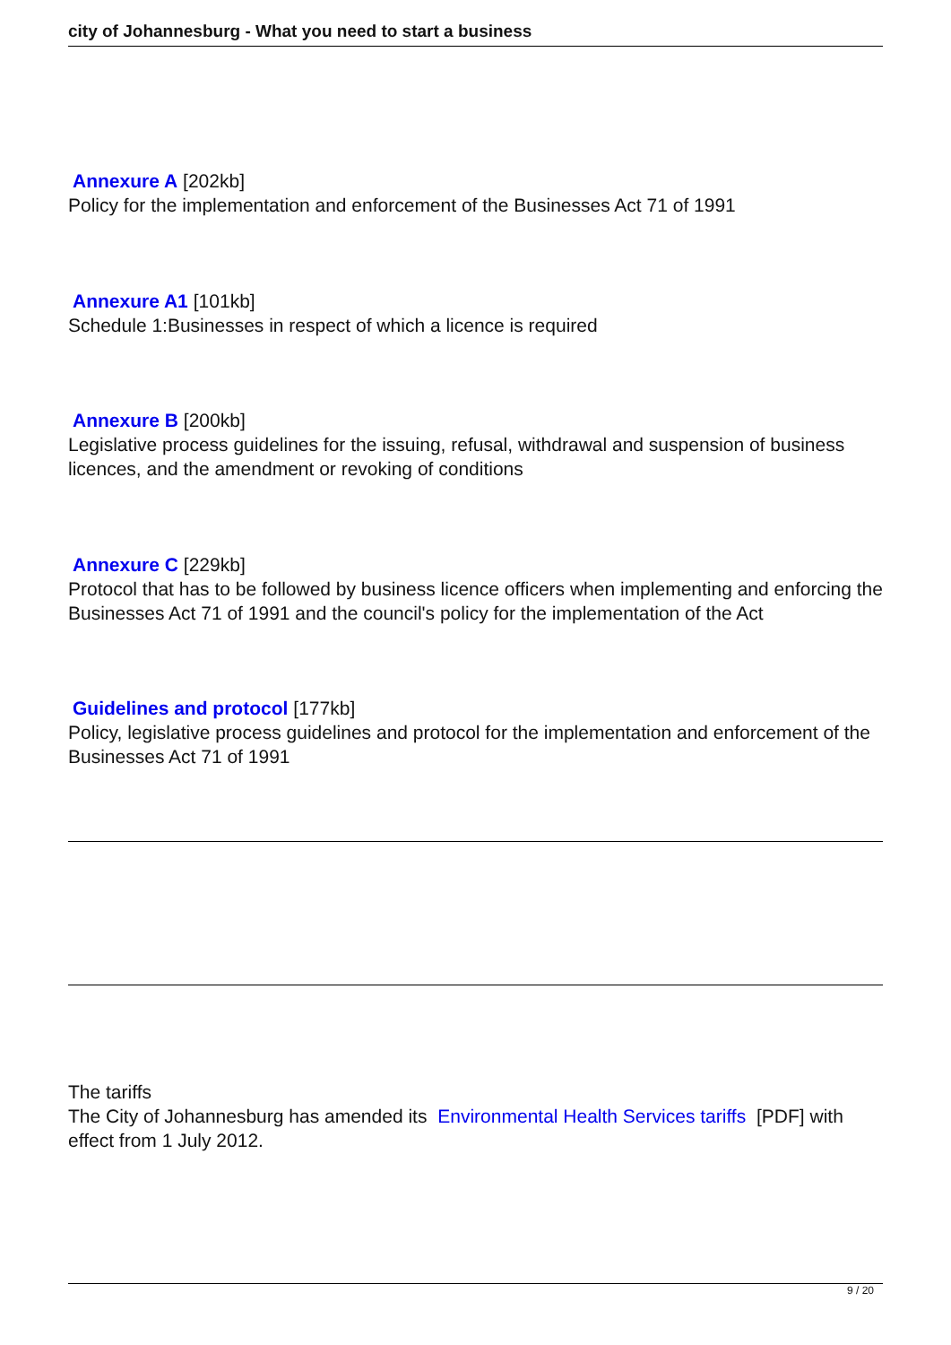city of Johannesburg - What you need to start a business
Annexure A [202kb]
Policy for the implementation and enforcement of the Businesses Act 71 of 1991
Annexure A1 [101kb]
Schedule 1:Businesses in respect of which a licence is required
Annexure B [200kb]
Legislative process guidelines for the issuing, refusal, withdrawal and suspension of business licences, and the amendment or revoking of conditions
Annexure C [229kb]
Protocol that has to be followed by business licence officers when implementing and enforcing the Businesses Act 71 of 1991 and the council's policy for the implementation of the Act
Guidelines and protocol [177kb]
Policy, legislative process guidelines and protocol for the implementation and enforcement of the Businesses Act 71 of 1991
The tariffs
The City of Johannesburg has amended its Environmental Health Services tariffs [PDF] with effect from 1 July 2012.
9 / 20